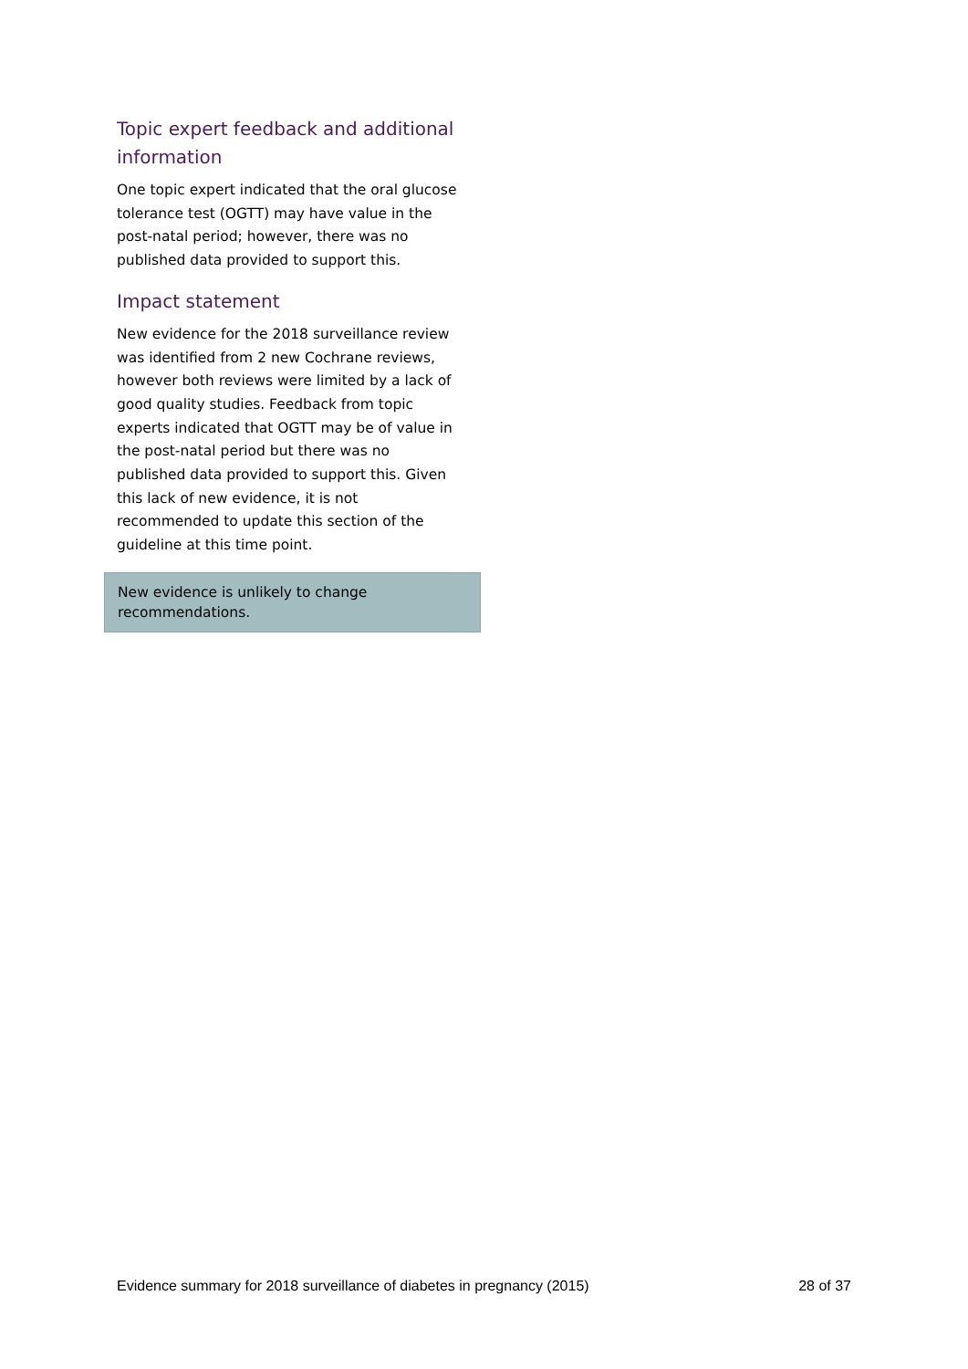Topic expert feedback and additional information
One topic expert indicated that the oral glucose tolerance test (OGTT) may have value in the post-natal period; however, there was no published data provided to support this.
Impact statement
New evidence for the 2018 surveillance review was identified from 2 new Cochrane reviews, however both reviews were limited by a lack of good quality studies. Feedback from topic experts indicated that OGTT may be of value in the post-natal period but there was no published data provided to support this. Given this lack of new evidence, it is not recommended to update this section of the guideline at this time point.
New evidence is unlikely to change recommendations.
Evidence summary for 2018 surveillance of diabetes in pregnancy (2015) 28 of 37